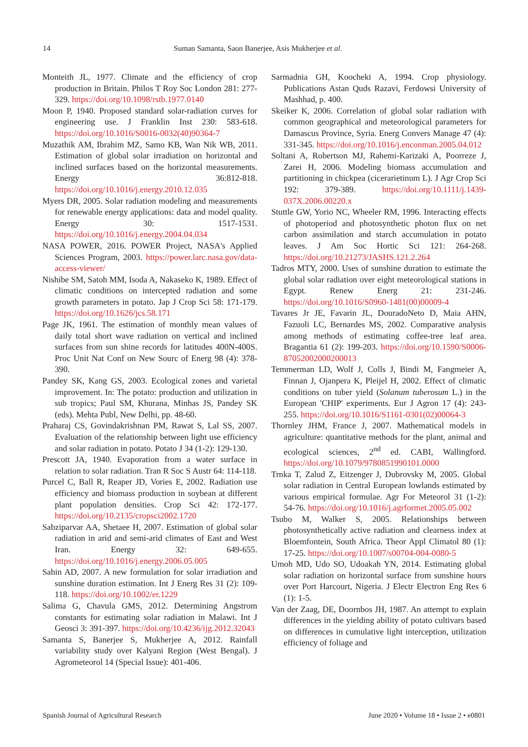14 Suman Samanta, Saon Banerjee, Asis Mukherjee et al.
Monteith JL, 1977. Climate and the efficiency of crop production in Britain. Philos T Roy Soc London 281: 277-329. https://doi.org/10.1098/rstb.1977.0140
Moon P, 1940. Proposed standard solar-radiation curves for engineering use. J Franklin Inst 230: 583-618. https://doi.org/10.1016/S0016-0032(40)90364-7
Muzathik AM, Ibrahim MZ, Samo KB, Wan Nik WB, 2011. Estimation of global solar irradiation on horizontal and inclined surfaces based on the horizontal measurements. Energy 36:812-818. https://doi.org/10.1016/j.energy.2010.12.035
Myers DR, 2005. Solar radiation modeling and measurements for renewable energy applications: data and model quality. Energy 30: 1517-1531. https://doi.org/10.1016/j.energy.2004.04.034
NASA POWER, 2016. POWER Project, NASA's Applied Sciences Program, 2003. https://power.larc.nasa.gov/data-access-viewer/
Nishibe SM, Satoh MM, Isoda A, Nakaseko K, 1989. Effect of climatic conditions on intercepted radiation and some growth parameters in potato. Jap J Crop Sci 58: 171-179. https://doi.org/10.1626/jcs.58.171
Page JK, 1961. The estimation of monthly mean values of daily total short wave radiation on vertical and inclined surfaces from sun shine records for latitudes 400N-400S. Proc Unit Nat Conf on New Sourc of Energ 98 (4): 378-390.
Pandey SK, Kang GS, 2003. Ecological zones and varietal improvement. In: The potato: production and utilization in sub tropics; Paul SM, Khurana, Minhas JS, Pandey SK (eds). Mehta Publ, New Delhi, pp. 48-60.
Praharaj CS, Govindakrishnan PM, Rawat S, Lal SS, 2007. Evaluation of the relationship between light use efficiency and solar radiation in potato. Potato J 34 (1-2): 129-130.
Prescott JA, 1940. Evaporation from a water surface in relation to solar radiation. Tran R Soc S Austr 64: 114-118.
Purcel C, Ball R, Reaper JD, Vories E, 2002. Radiation use efficiency and biomass production in soybean at different plant population densities. Crop Sci 42: 172-177. https://doi.org/10.2135/cropsci2002.1720
Sabziparvar AA, Shetaee H, 2007. Estimation of global solar radiation in arid and semi-arid climates of East and West Iran. Energy 32: 649-655. https://doi.org/10.1016/j.energy.2006.05.005
Sahin AD, 2007. A new formulation for solar irradiation and sunshine duration estimation. Int J Energ Res 31 (2): 109-118. https://doi.org/10.1002/er.1229
Salima G, Chavula GMS, 2012. Determining Angstrom constants for estimating solar radiation in Malawi. Int J Geosci 3: 391-397. https://doi.org/10.4236/ijg.2012.32043
Samanta S, Banerjee S, Mukherjee A, 2012. Rainfall variability study over Kalyani Region (West Bengal). J Agrometeorol 14 (Special Issue): 401-406.
Sarmadnia GH, Koocheki A, 1994. Crop physiology. Publications Astan Quds Razavi, Ferdowsi University of Mashhad, p. 400.
Skeiker K, 2006. Correlation of global solar radiation with common geographical and meteorological parameters for Damascus Province, Syria. Energ Convers Manage 47 (4): 331-345. https://doi.org/10.1016/j.enconman.2005.04.012
Soltani A, Robertson MJ, Rahemi-Karizaki A, Poorreze J, Zarei H, 2006. Modeling biomass accumulation and partitioning in chickpea (cicerarietinum L). J Agr Crop Sci 192: 379-389. https://doi.org/10.1111/j.1439-037X.2006.00220.x
Stuttle GW, Yorio NC, Wheeler RM, 1996. Interacting effects of photoperiod and photosynthetic photon flux on net carbon assimilation and starch accumulation in potato leaves. J Am Soc Hortic Sci 121: 264-268. https://doi.org/10.21273/JASHS.121.2.264
Tadros MTY, 2000. Uses of sunshine duration to estimate the global solar radiation over eight meteorological stations in Egypt. Renew Energ 21: 231-246. https://doi.org/10.1016/S0960-1481(00)00009-4
Tavares Jr JE, Favarin JL, DouradoNeto D, Maia AHN, Fazuoli LC, Bernardes MS, 2002. Comparative analysis among methods of estimating coffee-tree leaf area. Bragantia 61 (2): 199-203. https://doi.org/10.1590/S0006-87052002000200013
Temmerman LD, Wolf J, Colls J, Bindi M, Fangmeier A, Finnan J, Ojanpera K, Pleijel H, 2002. Effect of climatic conditions on tuber yield (Solanum tuberosum L.) in the European 'CHIP' experiments. Eur J Agron 17 (4): 243-255. https://doi.org/10.1016/S1161-0301(02)00064-3
Thornley JHM, France J, 2007. Mathematical models in agriculture: quantitative methods for the plant, animal and ecological sciences, 2<sup>nd</sup> ed. CABI, Wallingford. https://doi.org/10.1079/9780851990101.0000
Trnka T, Zalud Z, Eitzenger J, Dubrovsky M, 2005. Global solar radiation in Central European lowlands estimated by various empirical formulae. Agr For Meteorol 31 (1-2): 54-76. https://doi.org/10.1016/j.agrformet.2005.05.002
Tsubo M, Walker S, 2005. Relationships between photosynthetically active radiation and clearness index at Bloemfontein, South Africa. Theor Appl Climatol 80 (1): 17-25. https://doi.org/10.1007/s00704-004-0080-5
Umoh MD, Udo SO, Udoakah YN, 2014. Estimating global solar radiation on horizontal surface from sunshine hours over Port Harcourt, Nigeria. J Electr Electron Eng Res 6 (1): 1-5.
Van der Zaag, DE, Doornbos JH, 1987. An attempt to explain differences in the yielding ability of potato cultivars based on differences in cumulative light interception, utilization efficiency of foliage and
Spanish Journal of Agricultural Research June 2020 • Volume 18 • Issue 2 • e0801